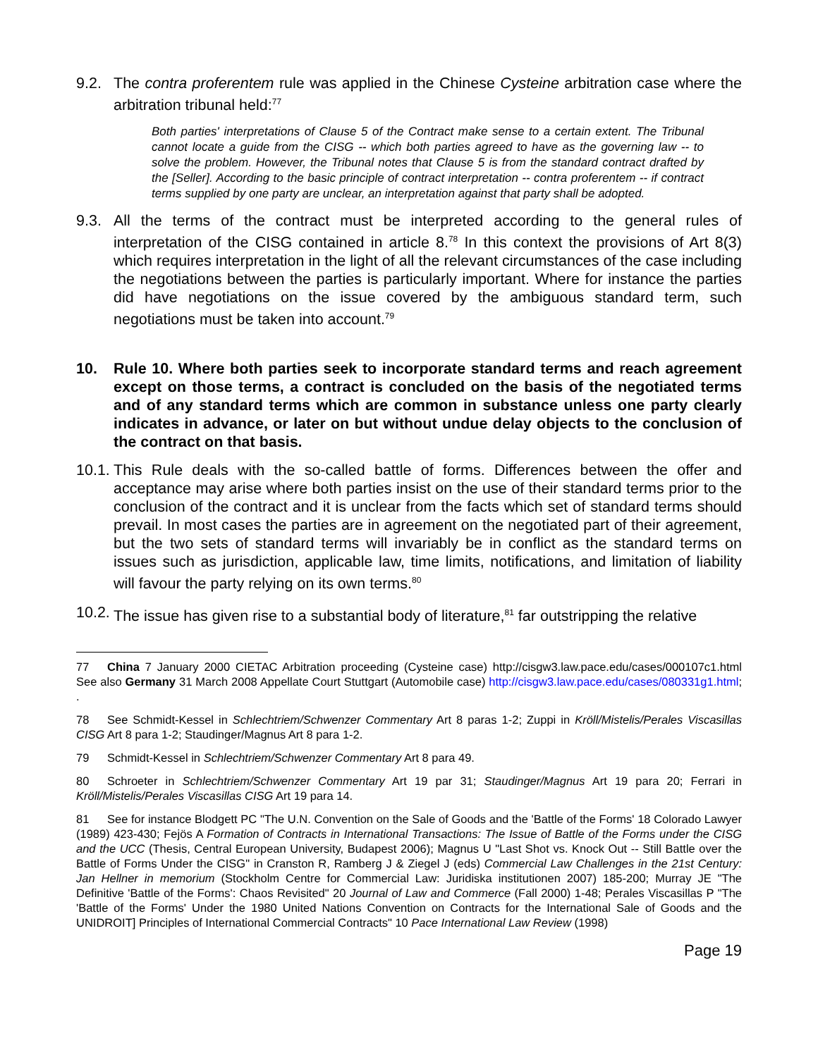9.2. The contra proferentem rule was applied in the Chinese Cysteine arbitration case where the arbitration tribunal held:<sup>77</sup>
Both parties' interpretations of Clause 5 of the Contract make sense to a certain extent. The Tribunal cannot locate a guide from the CISG -- which both parties agreed to have as the governing law -- to solve the problem. However, the Tribunal notes that Clause 5 is from the standard contract drafted by the [Seller]. According to the basic principle of contract interpretation -- contra proferentem -- if contract terms supplied by one party are unclear, an interpretation against that party shall be adopted.
9.3. All the terms of the contract must be interpreted according to the general rules of interpretation of the CISG contained in article 8.<sup>78</sup> In this context the provisions of Art 8(3) which requires interpretation in the light of all the relevant circumstances of the case including the negotiations between the parties is particularly important. Where for instance the parties did have negotiations on the issue covered by the ambiguous standard term, such negotiations must be taken into account.<sup>79</sup>
10. Rule 10. Where both parties seek to incorporate standard terms and reach agreement except on those terms, a contract is concluded on the basis of the negotiated terms and of any standard terms which are common in substance unless one party clearly indicates in advance, or later on but without undue delay objects to the conclusion of the contract on that basis.
10.1. This Rule deals with the so-called battle of forms. Differences between the offer and acceptance may arise where both parties insist on the use of their standard terms prior to the conclusion of the contract and it is unclear from the facts which set of standard terms should prevail. In most cases the parties are in agreement on the negotiated part of their agreement, but the two sets of standard terms will invariably be in conflict as the standard terms on issues such as jurisdiction, applicable law, time limits, notifications, and limitation of liability will favour the party relying on its own terms.<sup>80</sup>
10.2. The issue has given rise to a substantial body of literature,<sup>81</sup> far outstripping the relative
77 China 7 January 2000 CIETAC Arbitration proceeding (Cysteine case) http://cisgw3.law.pace.edu/cases/000107c1.html See also Germany 31 March 2008 Appellate Court Stuttgart (Automobile case) http://cisgw3.law.pace.edu/cases/080331g1.html; .
78 See Schmidt-Kessel in Schlechtriem/Schwenzer Commentary Art 8 paras 1-2; Zuppi in Kröll/Mistelis/Perales Viscasillas CISG Art 8 para 1-2; Staudinger/Magnus Art 8 para 1-2.
79 Schmidt-Kessel in Schlechtriem/Schwenzer Commentary Art 8 para 49.
80 Schroeter in Schlechtriem/Schwenzer Commentary Art 19 par 31; Staudinger/Magnus Art 19 para 20; Ferrari in Kröll/Mistelis/Perales Viscasillas CISG Art 19 para 14.
81 See for instance Blodgett PC "The U.N. Convention on the Sale of Goods and the 'Battle of the Forms' 18 Colorado Lawyer (1989) 423-430; Fejös A Formation of Contracts in International Transactions: The Issue of Battle of the Forms under the CISG and the UCC (Thesis, Central European University, Budapest 2006); Magnus U "Last Shot vs. Knock Out -- Still Battle over the Battle of Forms Under the CISG" in Cranston R, Ramberg J & Ziegel J (eds) Commercial Law Challenges in the 21st Century: Jan Hellner in memorium (Stockholm Centre for Commercial Law: Juridiska institutionen 2007) 185-200; Murray JE "The Definitive 'Battle of the Forms': Chaos Revisited" 20 Journal of Law and Commerce (Fall 2000) 1-48; Perales Viscasillas P "The 'Battle of the Forms' Under the 1980 United Nations Convention on Contracts for the International Sale of Goods and the UNIDROIT] Principles of International Commercial Contracts" 10 Pace International Law Review (1998)
Page 19